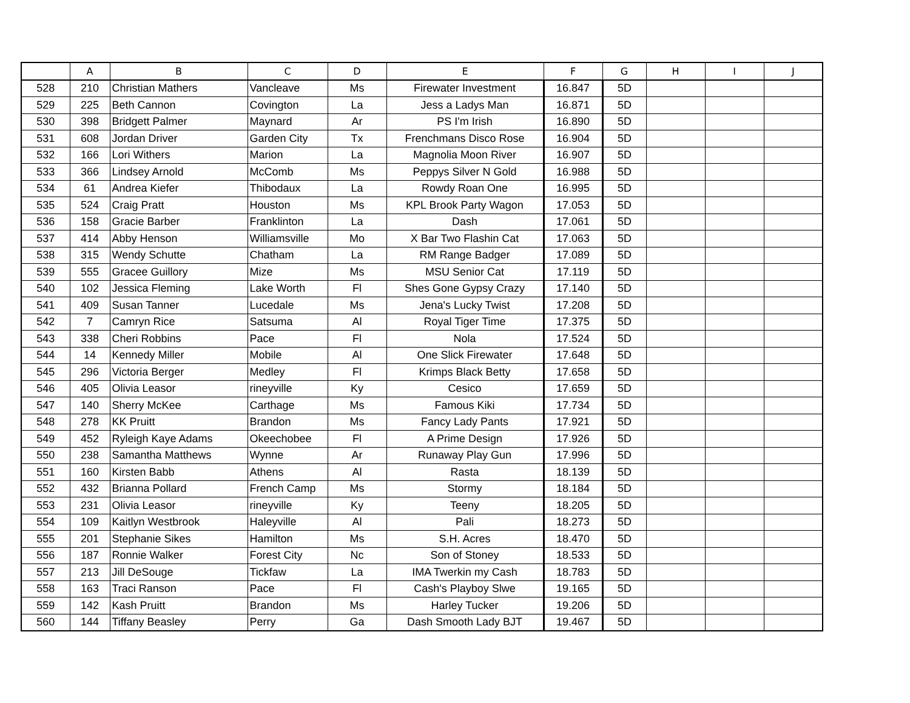| | A | B | C | D | E | F | G | H | I | J |
| --- | --- | --- | --- | --- | --- | --- | --- | --- | --- | --- |
| 528 | 210 | Christian Mathers | Vancleave | Ms | Firewater Investment | 16.847 | 5D | | | |
| 529 | 225 | Beth Cannon | Covington | La | Jess a Ladys Man | 16.871 | 5D | | | |
| 530 | 398 | Bridgett Palmer | Maynard | Ar | PS I'm Irish | 16.890 | 5D | | | |
| 531 | 608 | Jordan Driver | Garden City | Tx | Frenchmans Disco Rose | 16.904 | 5D | | | |
| 532 | 166 | Lori Withers | Marion | La | Magnolia Moon River | 16.907 | 5D | | | |
| 533 | 366 | Lindsey Arnold | McComb | Ms | Peppys Silver N Gold | 16.988 | 5D | | | |
| 534 | 61 | Andrea Kiefer | Thibodaux | La | Rowdy Roan One | 16.995 | 5D | | | |
| 535 | 524 | Craig Pratt | Houston | Ms | KPL Brook Party Wagon | 17.053 | 5D | | | |
| 536 | 158 | Gracie Barber | Franklinton | La | Dash | 17.061 | 5D | | | |
| 537 | 414 | Abby Henson | Williamsville | Mo | X Bar Two Flashin Cat | 17.063 | 5D | | | |
| 538 | 315 | Wendy Schutte | Chatham | La | RM Range Badger | 17.089 | 5D | | | |
| 539 | 555 | Gracee Guillory | Mize | Ms | MSU Senior Cat | 17.119 | 5D | | | |
| 540 | 102 | Jessica Fleming | Lake Worth | Fl | Shes Gone Gypsy Crazy | 17.140 | 5D | | | |
| 541 | 409 | Susan Tanner | Lucedale | Ms | Jena's Lucky Twist | 17.208 | 5D | | | |
| 542 | 7 | Camryn Rice | Satsuma | Al | Royal Tiger Time | 17.375 | 5D | | | |
| 543 | 338 | Cheri Robbins | Pace | Fl | Nola | 17.524 | 5D | | | |
| 544 | 14 | Kennedy Miller | Mobile | Al | One Slick Firewater | 17.648 | 5D | | | |
| 545 | 296 | Victoria Berger | Medley | Fl | Krimps Black Betty | 17.658 | 5D | | | |
| 546 | 405 | Olivia Leasor | rineyville | Ky | Cesico | 17.659 | 5D | | | |
| 547 | 140 | Sherry McKee | Carthage | Ms | Famous Kiki | 17.734 | 5D | | | |
| 548 | 278 | KK Pruitt | Brandon | Ms | Fancy Lady Pants | 17.921 | 5D | | | |
| 549 | 452 | Ryleigh Kaye Adams | Okeechobee | Fl | A Prime Design | 17.926 | 5D | | | |
| 550 | 238 | Samantha Matthews | Wynne | Ar | Runaway Play Gun | 17.996 | 5D | | | |
| 551 | 160 | Kirsten Babb | Athens | Al | Rasta | 18.139 | 5D | | | |
| 552 | 432 | Brianna Pollard | French Camp | Ms | Stormy | 18.184 | 5D | | | |
| 553 | 231 | Olivia Leasor | rineyville | Ky | Teeny | 18.205 | 5D | | | |
| 554 | 109 | Kaitlyn Westbrook | Haleyville | Al | Pali | 18.273 | 5D | | | |
| 555 | 201 | Stephanie Sikes | Hamilton | Ms | S.H. Acres | 18.470 | 5D | | | |
| 556 | 187 | Ronnie Walker | Forest City | Nc | Son of Stoney | 18.533 | 5D | | | |
| 557 | 213 | Jill DeSouge | Tickfaw | La | IMA Twerkin my Cash | 18.783 | 5D | | | |
| 558 | 163 | Traci Ranson | Pace | Fl | Cash's Playboy Slwe | 19.165 | 5D | | | |
| 559 | 142 | Kash Pruitt | Brandon | Ms | Harley Tucker | 19.206 | 5D | | | |
| 560 | 144 | Tiffany Beasley | Perry | Ga | Dash Smooth Lady BJT | 19.467 | 5D | | | |